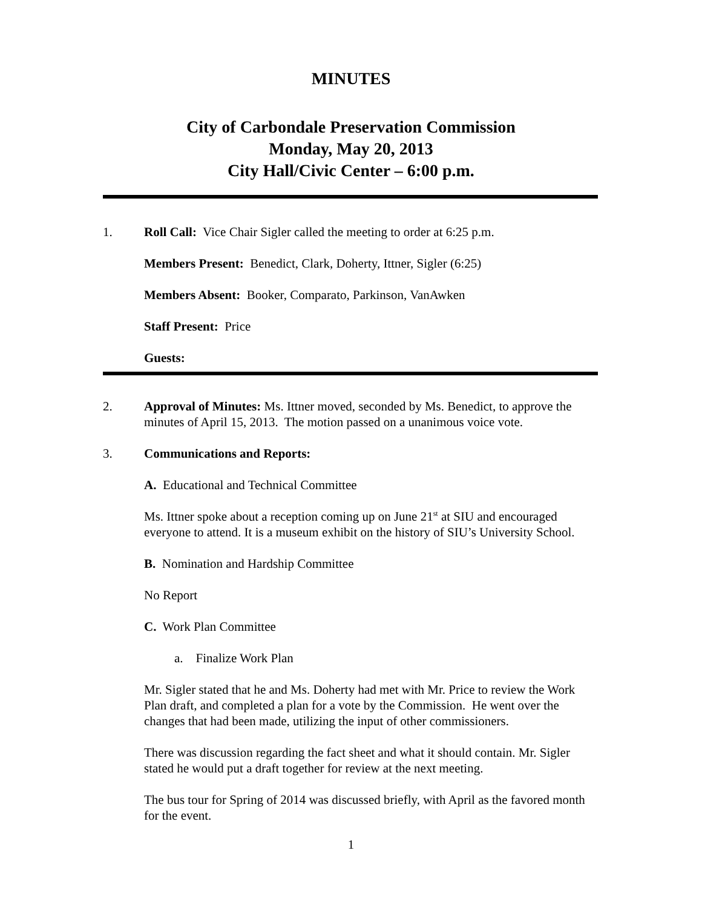MINUTES
City of Carbondale Preservation Commission
Monday, May 20, 2013
City Hall/Civic Center – 6:00 p.m.
1. Roll Call: Vice Chair Sigler called the meeting to order at 6:25 p.m.
Members Present: Benedict, Clark, Doherty, Ittner, Sigler (6:25)
Members Absent: Booker, Comparato, Parkinson, VanAwken
Staff Present: Price
Guests:
2. Approval of Minutes: Ms. Ittner moved, seconded by Ms. Benedict, to approve the minutes of April 15, 2013. The motion passed on a unanimous voice vote.
3. Communications and Reports:
A. Educational and Technical Committee
Ms. Ittner spoke about a reception coming up on June 21<sup>st</sup> at SIU and encouraged everyone to attend. It is a museum exhibit on the history of SIU’s University School.
B. Nomination and Hardship Committee
No Report
C. Work Plan Committee
a. Finalize Work Plan
Mr. Sigler stated that he and Ms. Doherty had met with Mr. Price to review the Work Plan draft, and completed a plan for a vote by the Commission. He went over the changes that had been made, utilizing the input of other commissioners.
There was discussion regarding the fact sheet and what it should contain. Mr. Sigler stated he would put a draft together for review at the next meeting.
The bus tour for Spring of 2014 was discussed briefly, with April as the favored month for the event.
1